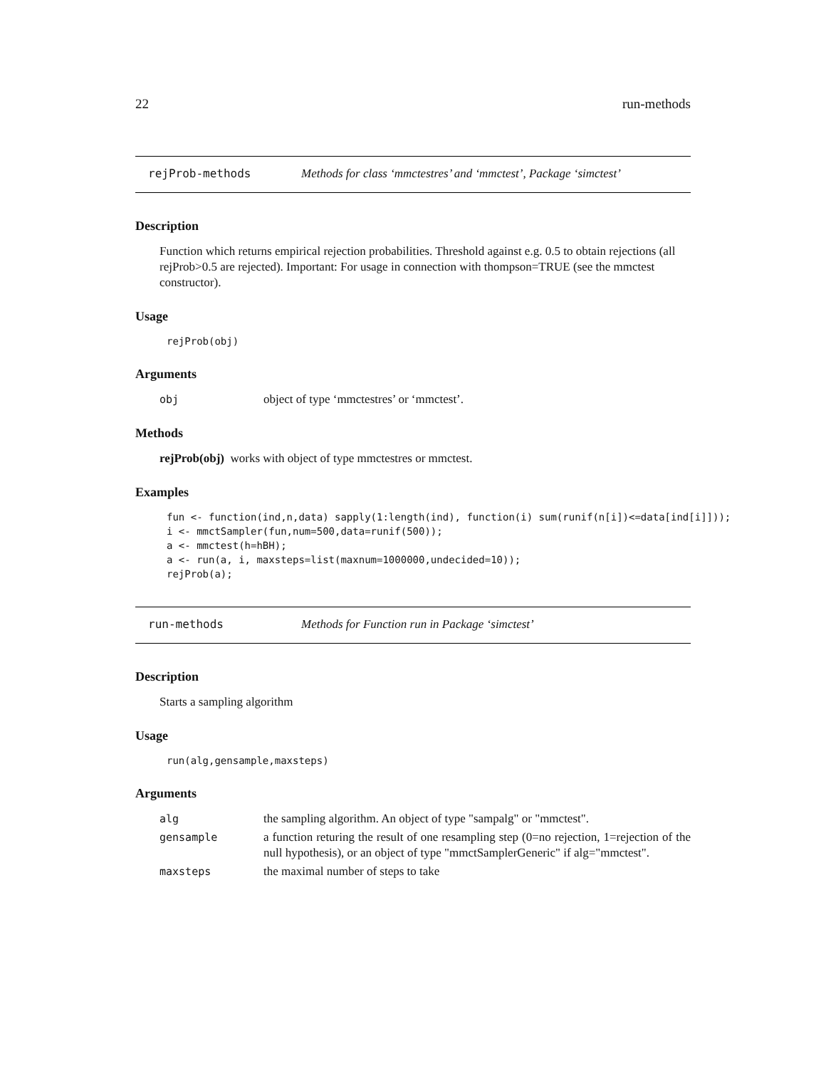22 run-methods
rejProb-methods Methods for class ‘mmctestres’ and ‘mmctest’, Package ‘simctest’
Description
Function which returns empirical rejection probabilities. Threshold against e.g. 0.5 to obtain rejections (all rejProb>0.5 are rejected). Important: For usage in connection with thompson=TRUE (see the mmctest constructor).
Usage
rejProb(obj)
Arguments
obj object of type ‘mmctestres’ or ‘mmctest’.
Methods
rejProb(obj) works with object of type mmctestres or mmctest.
Examples
fun <- function(ind,n,data) sapply(1:length(ind), function(i) sum(runif(n[i])<=data[ind[i]]));
i <- mmctSampler(fun,num=500,data=runif(500));
a <- mmctest(h=hBH);
a <- run(a, i, maxsteps=list(maxnum=1000000,undecided=10));
rejProb(a);
run-methods Methods for Function run in Package ‘simctest’
Description
Starts a sampling algorithm
Usage
run(alg,gensample,maxsteps)
Arguments
alg the sampling algorithm. An object of type "sampalg" or "mmctest".
gensample a function returing the result of one resampling step (0=no rejection, 1=rejection of the null hypothesis), or an object of type "mmctSamplerGeneric" if alg="mmctest".
maxsteps the maximal number of steps to take